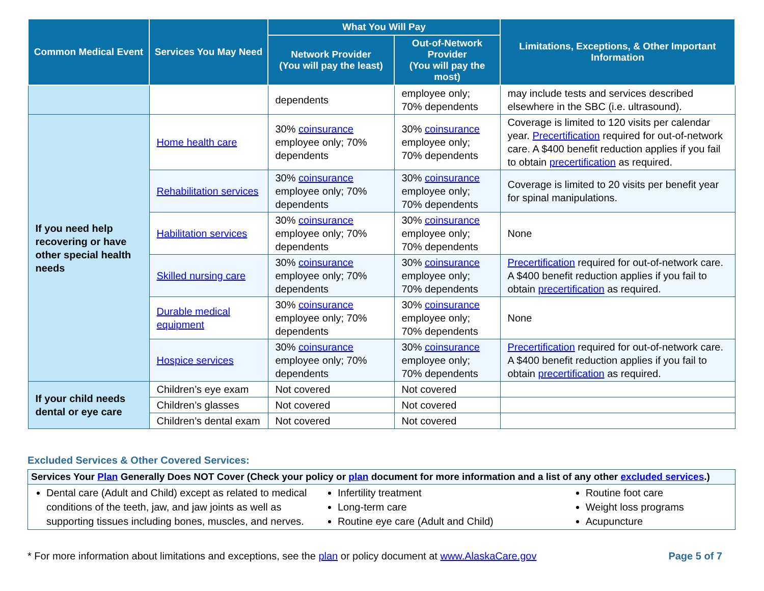| Common Medical Event | Services You May Need | What You Will Pay | | Limitations, Exceptions, & Other Important Information |
| --- | --- | --- | --- | --- |
| | | Network Provider (You will pay the least) | Out-of-Network Provider (You will pay the most) | |
| | | dependents | employee only; 70% dependents | may include tests and services described elsewhere in the SBC (i.e. ultrasound). |
| If you need help recovering or have other special health needs | Home health care | 30% coinsurance employee only; 70% dependents | 30% coinsurance employee only; 70% dependents | Coverage is limited to 120 visits per calendar year. Precertification required for out-of-network care. A $400 benefit reduction applies if you fail to obtain precertification as required. |
| | Rehabilitation services | 30% coinsurance employee only; 70% dependents | 30% coinsurance employee only; 70% dependents | Coverage is limited to 20 visits per benefit year for spinal manipulations. |
| | Habilitation services | 30% coinsurance employee only; 70% dependents | 30% coinsurance employee only; 70% dependents | None |
| | Skilled nursing care | 30% coinsurance employee only; 70% dependents | 30% coinsurance employee only; 70% dependents | Precertification required for out-of-network care. A $400 benefit reduction applies if you fail to obtain precertification as required. |
| | Durable medical equipment | 30% coinsurance employee only; 70% dependents | 30% coinsurance employee only; 70% dependents | None |
| | Hospice services | 30% coinsurance employee only; 70% dependents | 30% coinsurance employee only; 70% dependents | Precertification required for out-of-network care. A $400 benefit reduction applies if you fail to obtain precertification as required. |
| If your child needs dental or eye care | Children’s eye exam | Not covered | Not covered | |
| | Children’s glasses | Not covered | Not covered | |
| | Children’s dental exam | Not covered | Not covered | |
Excluded Services & Other Covered Services:
| Services Your Plan Generally Does NOT Cover (Check your policy or plan document for more information and a list of any other excluded services .) | | |
| --- | --- | --- |
| Dental care (Adult and Child) except as related to medical conditions of the teeth, jaw, and jaw joints as well as supporting tissues including bones, muscles, and nerves. | Infertility treatment Long-term care Routine eye care (Adult and Child) | Routine foot care Weight loss programs Acupuncture |
* For more information about limitations and exceptions, see the plan or policy document at www.AlaskaCare.gov Page 5 of 7